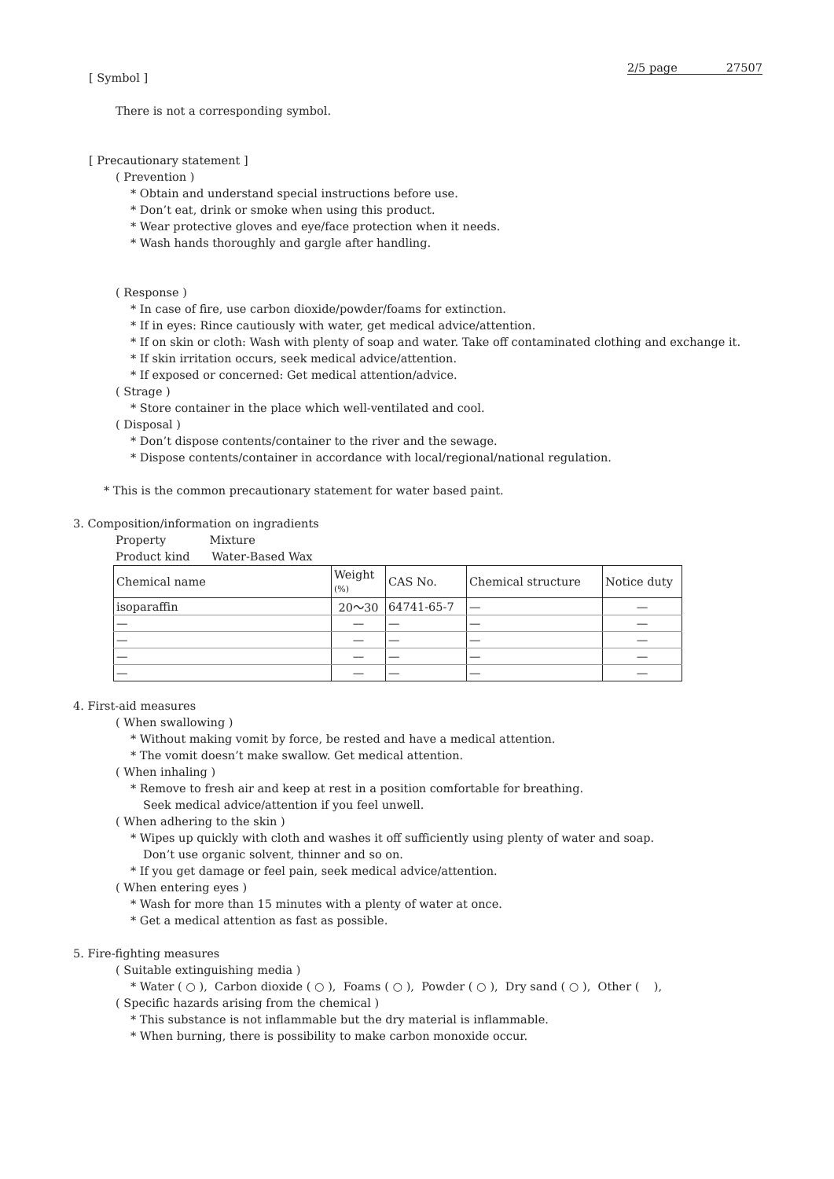2/5 page 27507
[ Symbol ]
There is not a corresponding symbol.
[ Precautionary statement ]
( Prevention )
* Obtain and understand special instructions before use.
* Don’t eat, drink or smoke when using this product.
* Wear protective gloves and eye/face protection when it needs.
* Wash hands thoroughly and gargle after handling.
( Response )
* In case of fire, use carbon dioxide/powder/foams for extinction.
* If in eyes: Rince cautiously with water, get medical advice/attention.
* If on skin or cloth: Wash with plenty of soap and water. Take off contaminated clothing and exchange it.
* If skin irritation occurs, seek medical advice/attention.
* If exposed or concerned: Get medical attention/advice.
( Strage )
* Store container in the place which well-ventilated and cool.
( Disposal )
* Don’t dispose contents/container to the river and the sewage.
* Dispose contents/container in accordance with local/regional/national regulation.
* This is the common precautionary statement for water based paint.
3. Composition/information on ingradients
Property Mixture
Product kind Water-Based Wax
| Chemical name | Weight (%) | CAS No. | Chemical structure | Notice duty |
| isoparaffin | 20～30 | 64741-65-7 | — | — |
| — | — | — | — | — |
| — | — | — | — | — |
| — | — | — | — | — |
| — | — | — | — | — |
4. First-aid measures
( When swallowing )
* Without making vomit by force, be rested and have a medical attention.
* The vomit doesn’t make swallow. Get medical attention.
( When inhaling )
* Remove to fresh air and keep at rest in a position comfortable for breathing.
Seek medical advice/attention if you feel unwell.
( When adhering to the skin )
* Wipes up quickly with cloth and washes it off sufficiently using plenty of water and soap.
Don’t use organic solvent, thinner and so on.
* If you get damage or feel pain, seek medical advice/attention.
( When entering eyes )
* Wash for more than 15 minutes with a plenty of water at once.
* Get a medical attention as fast as possible.
5. Fire-fighting measures
( Suitable extinguishing media )
* Water ( ○ ), Carbon dioxide ( ○ ), Foams ( ○ ), Powder ( ○ ), Dry sand ( ○ ), Other ( ),
( Specific hazards arising from the chemical )
* This substance is not inflammable but the dry material is inflammable.
* When burning, there is possibility to make carbon monoxide occur.